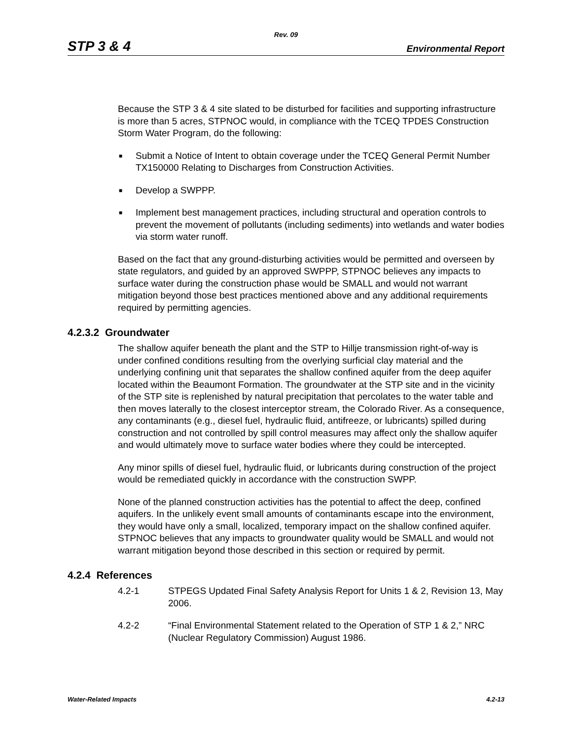Rev. 09
STP 3 & 4 Environmental Report
Because the STP 3 & 4 site slated to be disturbed for facilities and supporting infrastructure is more than 5 acres, STPNOC would, in compliance with the TCEQ TPDES Construction Storm Water Program, do the following:
■ Submit a Notice of Intent to obtain coverage under the TCEQ General Permit Number TX150000 Relating to Discharges from Construction Activities.
■ Develop a SWPPP.
■ Implement best management practices, including structural and operation controls to prevent the movement of pollutants (including sediments) into wetlands and water bodies via storm water runoff.
Based on the fact that any ground-disturbing activities would be permitted and overseen by state regulators, and guided by an approved SWPPP, STPNOC believes any impacts to surface water during the construction phase would be SMALL and would not warrant mitigation beyond those best practices mentioned above and any additional requirements required by permitting agencies.
4.2.3.2 Groundwater
The shallow aquifer beneath the plant and the STP to Hillje transmission right-of-way is under confined conditions resulting from the overlying surficial clay material and the underlying confining unit that separates the shallow confined aquifer from the deep aquifer located within the Beaumont Formation. The groundwater at the STP site and in the vicinity of the STP site is replenished by natural precipitation that percolates to the water table and then moves laterally to the closest interceptor stream, the Colorado River. As a consequence, any contaminants (e.g., diesel fuel, hydraulic fluid, antifreeze, or lubricants) spilled during construction and not controlled by spill control measures may affect only the shallow aquifer and would ultimately move to surface water bodies where they could be intercepted.
Any minor spills of diesel fuel, hydraulic fluid, or lubricants during construction of the project would be remediated quickly in accordance with the construction SWPP.
None of the planned construction activities has the potential to affect the deep, confined aquifers. In the unlikely event small amounts of contaminants escape into the environment, they would have only a small, localized, temporary impact on the shallow confined aquifer. STPNOC believes that any impacts to groundwater quality would be SMALL and would not warrant mitigation beyond those described in this section or required by permit.
4.2.4 References
4.2-1 STPEGS Updated Final Safety Analysis Report for Units 1 & 2, Revision 13, May 2006.
4.2-2 “Final Environmental Statement related to the Operation of STP 1 & 2,” NRC (Nuclear Regulatory Commission) August 1986.
Water-Related Impacts 4.2-13